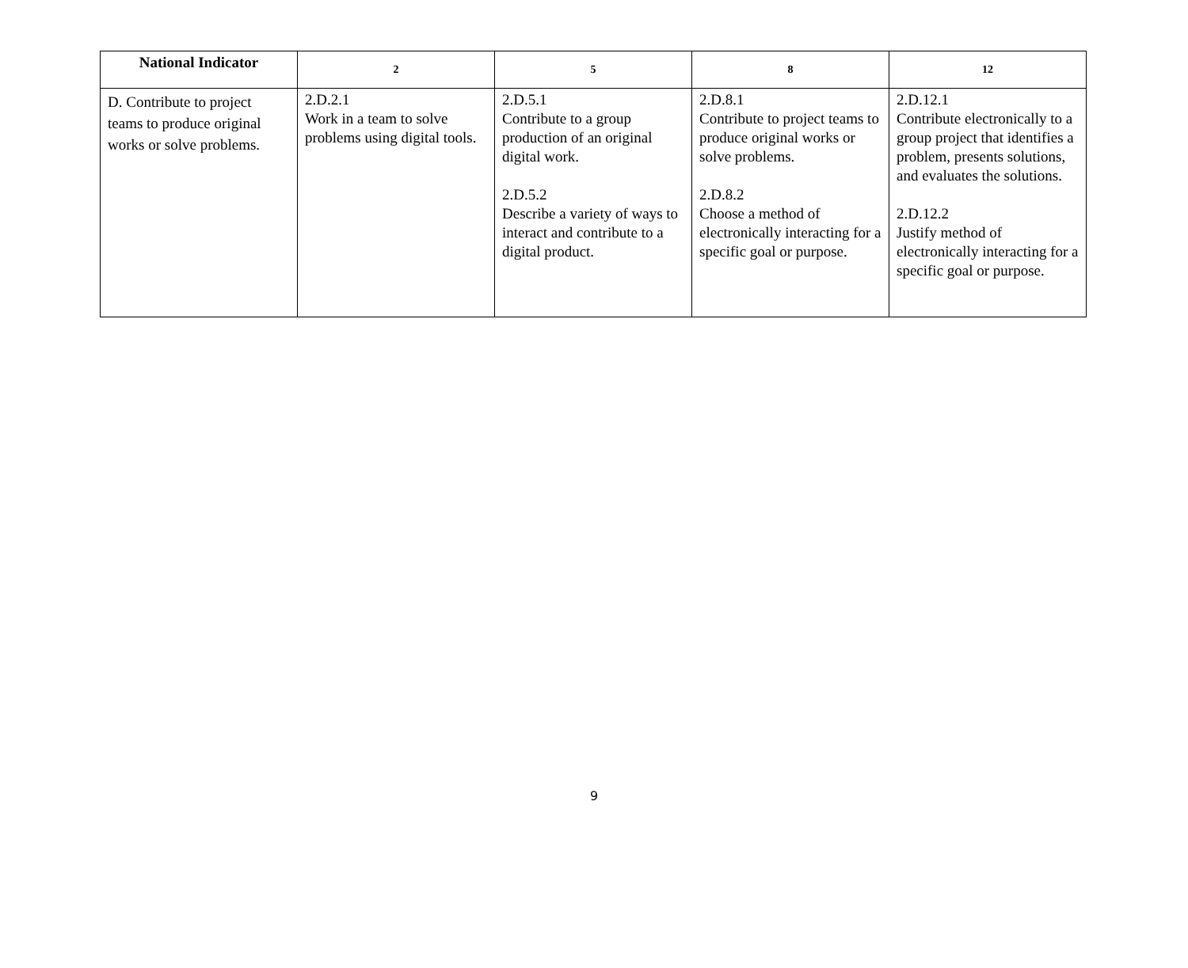| National Indicator | 2 | 5 | 8 | 12 |
| --- | --- | --- | --- | --- |
| D. Contribute to project teams to produce original works or solve problems. | 2.D.2.1 Work in a team to solve problems using digital tools. | 2.D.5.1 Contribute to a group production of an original digital work. 2.D.5.2 Describe a variety of ways to interact and contribute to a digital product. | 2.D.8.1 Contribute to project teams to produce original works or solve problems. 2.D.8.2 Choose a method of electronically interacting for a specific goal or purpose. | 2.D.12.1 Contribute electronically to a group project that identifies a problem, presents solutions, and evaluates the solutions. 2.D.12.2 Justify method of electronically interacting for a specific goal or purpose. |
9